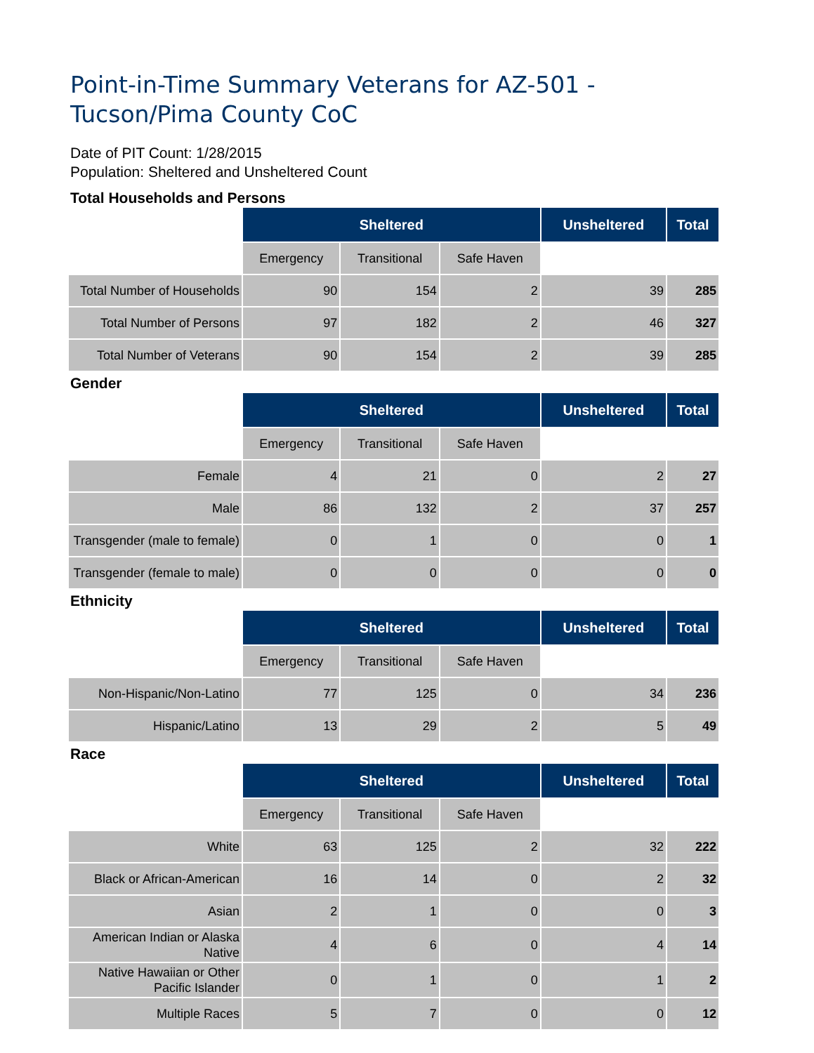Point-in-Time Summary Veterans for AZ-501 - Tucson/Pima County CoC
Date of PIT Count: 1/28/2015
Population: Sheltered and Unsheltered Count
Total Households and Persons
| | Sheltered | | | Unsheltered | Total |
| | Emergency | Transitional | Safe Haven | | |
| Total Number of Households | 90 | 154 | 2 | 39 | 285 |
| Total Number of Persons | 97 | 182 | 2 | 46 | 327 |
| Total Number of Veterans | 90 | 154 | 2 | 39 | 285 |
Gender
| | Sheltered | | | Unsheltered | Total |
| | Emergency | Transitional | Safe Haven | | |
| Female | 4 | 21 | 0 | 2 | 27 |
| Male | 86 | 132 | 2 | 37 | 257 |
| Transgender (male to female) | 0 | 1 | 0 | 0 | 1 |
| Transgender (female to male) | 0 | 0 | 0 | 0 | 0 |
Ethnicity
| | Sheltered | | | Unsheltered | Total |
| | Emergency | Transitional | Safe Haven | | |
| Non-Hispanic/Non-Latino | 77 | 125 | 0 | 34 | 236 |
| Hispanic/Latino | 13 | 29 | 2 | 5 | 49 |
Race
| | Sheltered | | | Unsheltered | Total |
| | Emergency | Transitional | Safe Haven | | |
| White | 63 | 125 | 2 | 32 | 222 |
| Black or African-American | 16 | 14 | 0 | 2 | 32 |
| Asian | 2 | 1 | 0 | 0 | 3 |
| American Indian or Alaska Native | 4 | 6 | 0 | 4 | 14 |
| Native Hawaiian or Other Pacific Islander | 0 | 1 | 0 | 1 | 2 |
| Multiple Races | 5 | 7 | 0 | 0 | 12 |